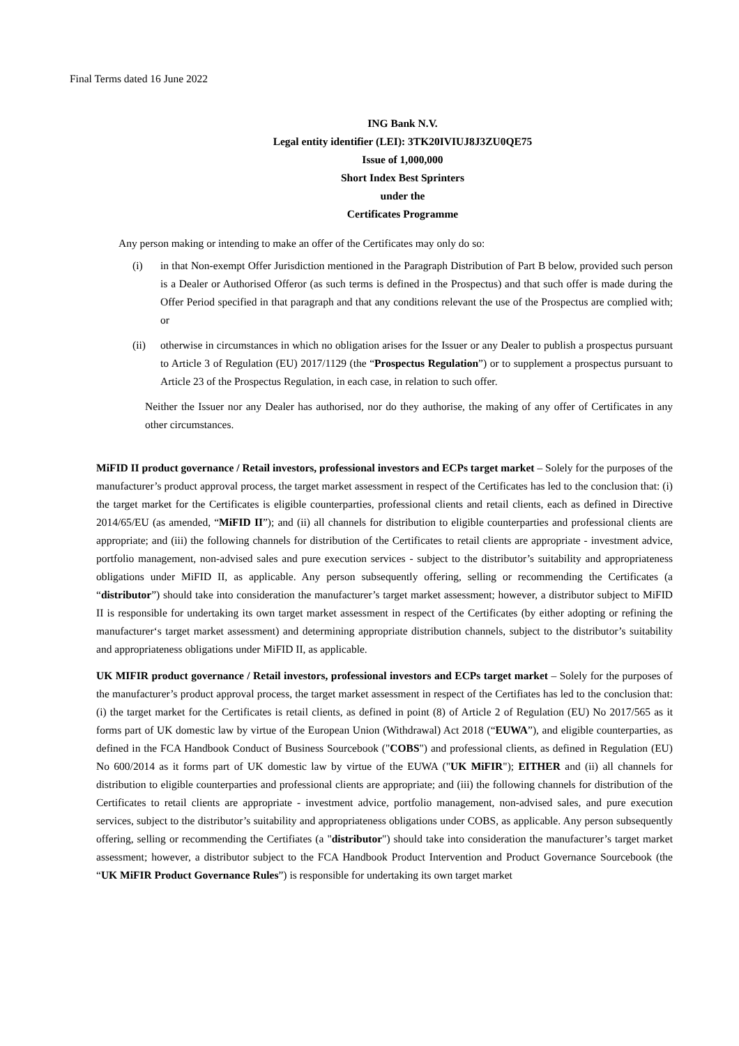Final Terms dated 16 June 2022
ING Bank N.V.
Legal entity identifier (LEI): 3TK20IVIUJ8J3ZU0QE75
Issue of 1,000,000
Short Index Best Sprinters
under the
Certificates Programme
Any person making or intending to make an offer of the Certificates may only do so:
(i) in that Non-exempt Offer Jurisdiction mentioned in the Paragraph Distribution of Part B below, provided such person is a Dealer or Authorised Offeror (as such terms is defined in the Prospectus) and that such offer is made during the Offer Period specified in that paragraph and that any conditions relevant the use of the Prospectus are complied with; or
(ii) otherwise in circumstances in which no obligation arises for the Issuer or any Dealer to publish a prospectus pursuant to Article 3 of Regulation (EU) 2017/1129 (the “Prospectus Regulation”) or to supplement a prospectus pursuant to Article 23 of the Prospectus Regulation, in each case, in relation to such offer.
Neither the Issuer nor any Dealer has authorised, nor do they authorise, the making of any offer of Certificates in any other circumstances.
MiFID II product governance / Retail investors, professional investors and ECPs target market – Solely for the purposes of the manufacturer’s product approval process, the target market assessment in respect of the Certificates has led to the conclusion that: (i) the target market for the Certificates is eligible counterparties, professional clients and retail clients, each as defined in Directive 2014/65/EU (as amended, “MiFID II”); and (ii) all channels for distribution to eligible counterparties and professional clients are appropriate; and (iii) the following channels for distribution of the Certificates to retail clients are appropriate - investment advice, portfolio management, non-advised sales and pure execution services - subject to the distributor’s suitability and appropriateness obligations under MiFID II, as applicable. Any person subsequently offering, selling or recommending the Certificates (a “distributor”) should take into consideration the manufacturer’s target market assessment; however, a distributor subject to MiFID II is responsible for undertaking its own target market assessment in respect of the Certificates (by either adopting or refining the manufacturer‘s target market assessment) and determining appropriate distribution channels, subject to the distributor’s suitability and appropriateness obligations under MiFID II, as applicable.
UK MIFIR product governance / Retail investors, professional investors and ECPs target market – Solely for the purposes of the manufacturer’s product approval process, the target market assessment in respect of the Certifiates has led to the conclusion that: (i) the target market for the Certificates is retail clients, as defined in point (8) of Article 2 of Regulation (EU) No 2017/565 as it forms part of UK domestic law by virtue of the European Union (Withdrawal) Act 2018 (“EUWA”), and eligible counterparties, as defined in the FCA Handbook Conduct of Business Sourcebook ("COBS") and professional clients, as defined in Regulation (EU) No 600/2014 as it forms part of UK domestic law by virtue of the EUWA ("UK MiFIR"); EITHER and (ii) all channels for distribution to eligible counterparties and professional clients are appropriate; and (iii) the following channels for distribution of the Certificates to retail clients are appropriate - investment advice, portfolio management, non-advised sales, and pure execution services, subject to the distributor’s suitability and appropriateness obligations under COBS, as applicable. Any person subsequently offering, selling or recommending the Certifiates (a "distributor") should take into consideration the manufacturer’s target market assessment; however, a distributor subject to the FCA Handbook Product Intervention and Product Governance Sourcebook (the “UK MiFIR Product Governance Rules”) is responsible for undertaking its own target market